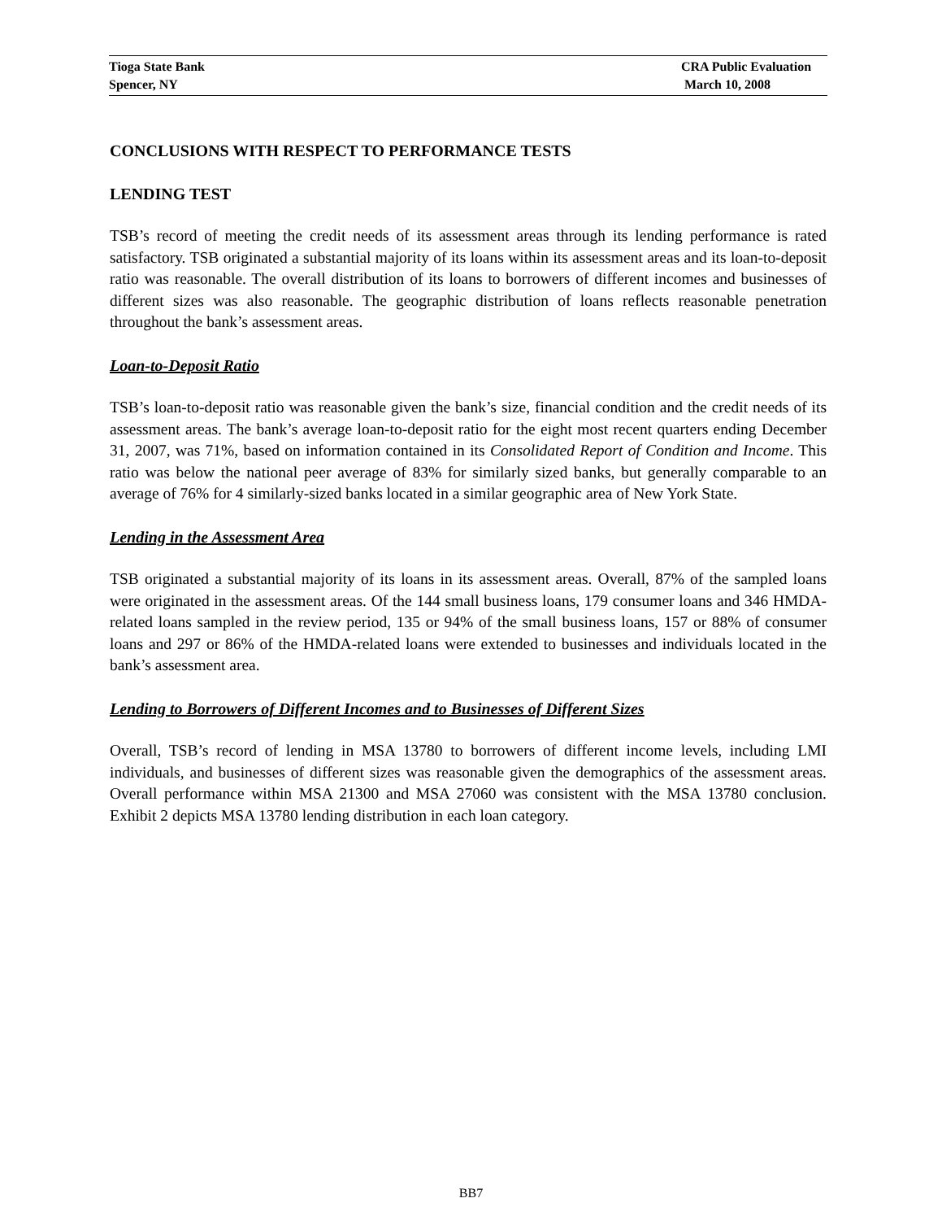Tioga State Bank CRA Public Evaluation
Spencer, NY March 10, 2008
CONCLUSIONS WITH RESPECT TO PERFORMANCE TESTS
LENDING TEST
TSB’s record of meeting the credit needs of its assessment areas through its lending performance is rated satisfactory. TSB originated a substantial majority of its loans within its assessment areas and its loan-to-deposit ratio was reasonable. The overall distribution of its loans to borrowers of different incomes and businesses of different sizes was also reasonable. The geographic distribution of loans reflects reasonable penetration throughout the bank’s assessment areas.
Loan-to-Deposit Ratio
TSB’s loan-to-deposit ratio was reasonable given the bank’s size, financial condition and the credit needs of its assessment areas. The bank’s average loan-to-deposit ratio for the eight most recent quarters ending December 31, 2007, was 71%, based on information contained in its Consolidated Report of Condition and Income. This ratio was below the national peer average of 83% for similarly sized banks, but generally comparable to an average of 76% for 4 similarly-sized banks located in a similar geographic area of New York State.
Lending in the Assessment Area
TSB originated a substantial majority of its loans in its assessment areas. Overall, 87% of the sampled loans were originated in the assessment areas. Of the 144 small business loans, 179 consumer loans and 346 HMDA-related loans sampled in the review period, 135 or 94% of the small business loans, 157 or 88% of consumer loans and 297 or 86% of the HMDA-related loans were extended to businesses and individuals located in the bank’s assessment area.
Lending to Borrowers of Different Incomes and to Businesses of Different Sizes
Overall, TSB’s record of lending in MSA 13780 to borrowers of different income levels, including LMI individuals, and businesses of different sizes was reasonable given the demographics of the assessment areas. Overall performance within MSA 21300 and MSA 27060 was consistent with the MSA 13780 conclusion. Exhibit 2 depicts MSA 13780 lending distribution in each loan category.
BB7